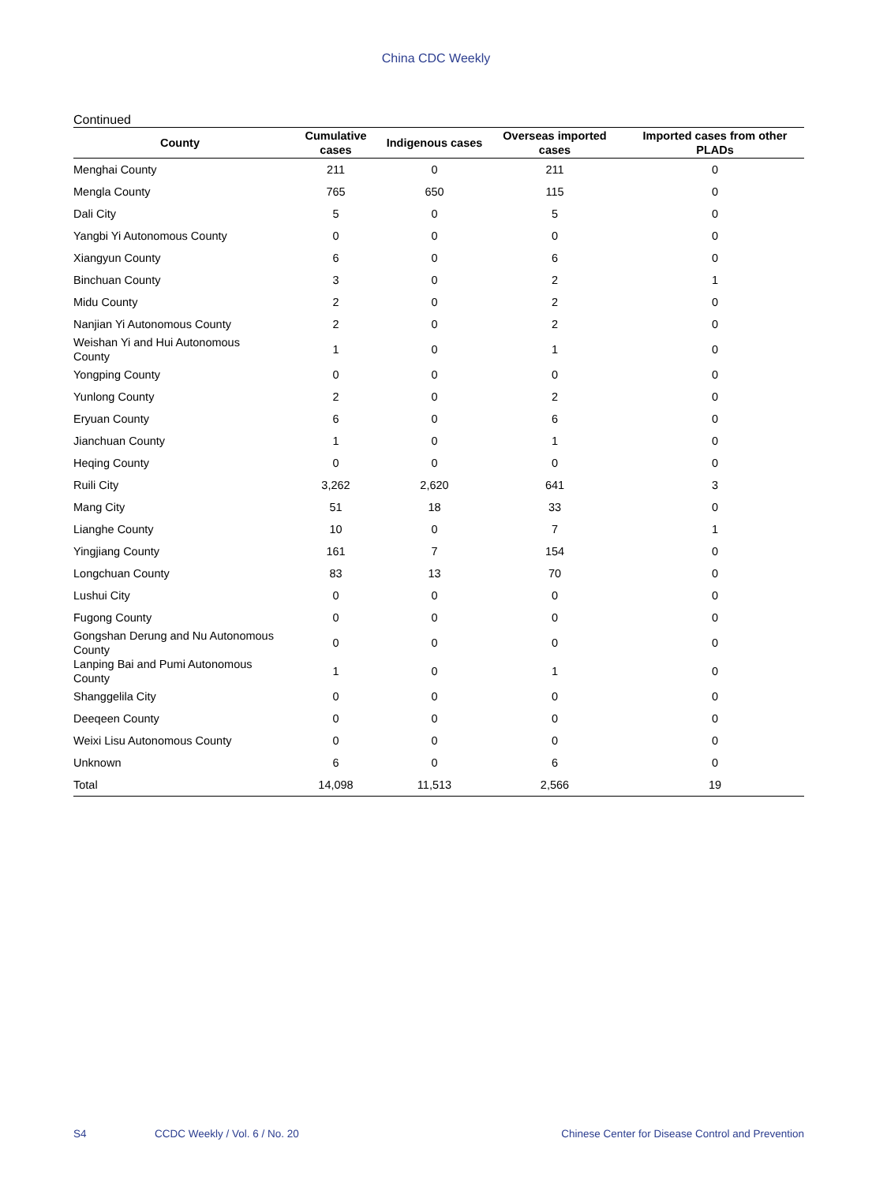China CDC Weekly
Continued
| County | Cumulative cases | Indigenous cases | Overseas imported cases | Imported cases from other PLADs |
| --- | --- | --- | --- | --- |
| Menghai County | 211 | 0 | 211 | 0 |
| Mengla County | 765 | 650 | 115 | 0 |
| Dali City | 5 | 0 | 5 | 0 |
| Yangbi Yi Autonomous County | 0 | 0 | 0 | 0 |
| Xiangyun County | 6 | 0 | 6 | 0 |
| Binchuan County | 3 | 0 | 2 | 1 |
| Midu County | 2 | 0 | 2 | 0 |
| Nanjian Yi Autonomous County | 2 | 0 | 2 | 0 |
| Weishan Yi and Hui Autonomous County | 1 | 0 | 1 | 0 |
| Yongping County | 0 | 0 | 0 | 0 |
| Yunlong County | 2 | 0 | 2 | 0 |
| Eryuan County | 6 | 0 | 6 | 0 |
| Jianchuan County | 1 | 0 | 1 | 0 |
| Heqing County | 0 | 0 | 0 | 0 |
| Ruili City | 3,262 | 2,620 | 641 | 3 |
| Mang City | 51 | 18 | 33 | 0 |
| Lianghe County | 10 | 0 | 7 | 1 |
| Yingjiang County | 161 | 7 | 154 | 0 |
| Longchuan County | 83 | 13 | 70 | 0 |
| Lushui City | 0 | 0 | 0 | 0 |
| Fugong County | 0 | 0 | 0 | 0 |
| Gongshan Derung and Nu Autonomous County | 0 | 0 | 0 | 0 |
| Lanping Bai and Pumi Autonomous County | 1 | 0 | 1 | 0 |
| Shanggelila City | 0 | 0 | 0 | 0 |
| Deeqeen County | 0 | 0 | 0 | 0 |
| Weixi Lisu Autonomous County | 0 | 0 | 0 | 0 |
| Unknown | 6 | 0 | 6 | 0 |
| Total | 14,098 | 11,513 | 2,566 | 19 |
S4 CCDC Weekly / Vol. 6 / No. 20 Chinese Center for Disease Control and Prevention